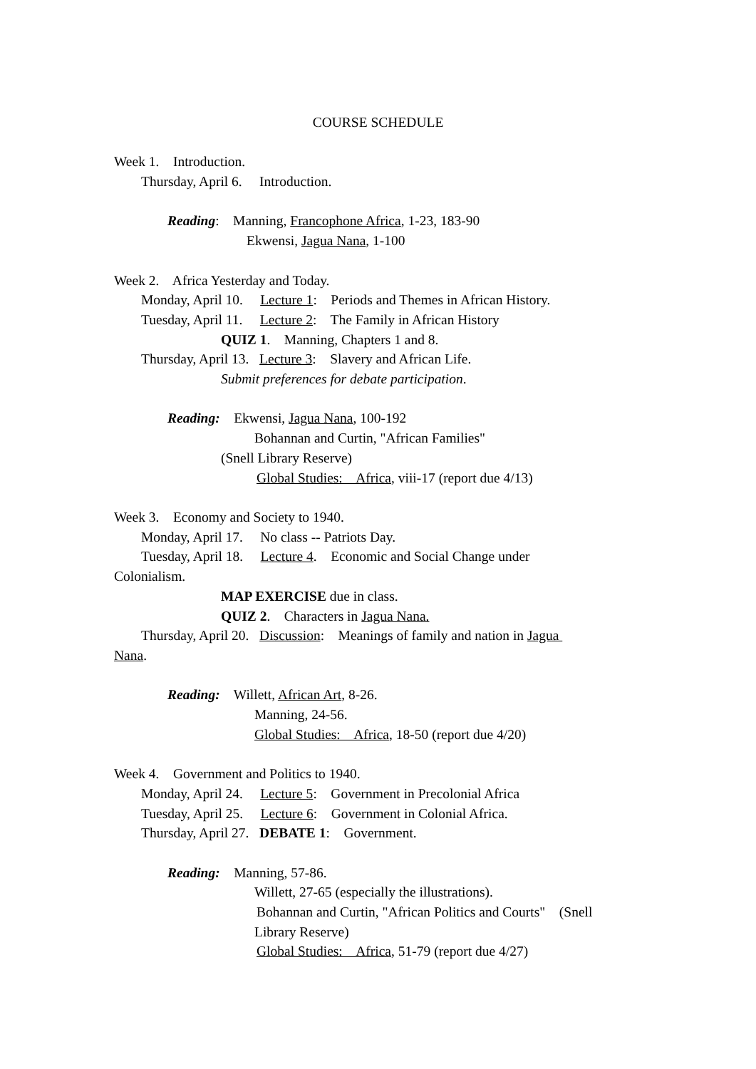COURSE SCHEDULE
Week 1. Introduction.
Thursday, April 6. Introduction.
Reading: Manning, Francophone Africa, 1-23, 183-90
Ekwensi, Jagua Nana, 1-100
Week 2. Africa Yesterday and Today.
Monday, April 10. Lecture 1: Periods and Themes in African History.
Tuesday, April 11. Lecture 2: The Family in African History
QUIZ 1. Manning, Chapters 1 and 8.
Thursday, April 13. Lecture 3: Slavery and African Life.
Submit preferences for debate participation.
Reading: Ekwensi, Jagua Nana, 100-192
Bohannan and Curtin, "African Families"
(Snell Library Reserve)
Global Studies: Africa, viii-17 (report due 4/13)
Week 3. Economy and Society to 1940.
Monday, April 17. No class -- Patriots Day.
Tuesday, April 18. Lecture 4. Economic and Social Change under
Colonialism.
MAP EXERCISE due in class.
QUIZ 2. Characters in Jagua Nana.
Thursday, April 20. Discussion: Meanings of family and nation in Jagua
Nana.
Reading: Willett, African Art, 8-26.
Manning, 24-56.
Global Studies: Africa, 18-50 (report due 4/20)
Week 4. Government and Politics to 1940.
Monday, April 24. Lecture 5: Government in Precolonial Africa
Tuesday, April 25. Lecture 6: Government in Colonial Africa.
Thursday, April 27. DEBATE 1: Government.
Reading: Manning, 57-86.
Willett, 27-65 (especially the illustrations).
Bohannan and Curtin, "African Politics and Courts" (Snell
Library Reserve)
Global Studies: Africa, 51-79 (report due 4/27)